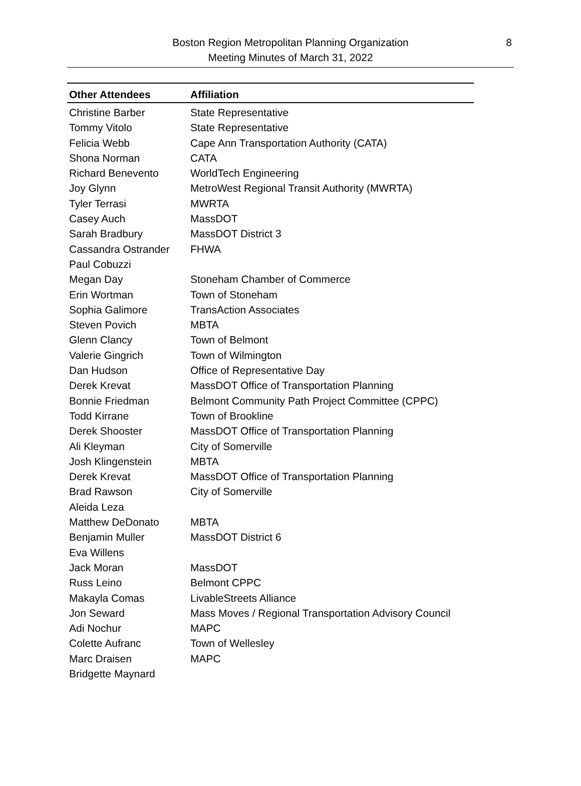Boston Region Metropolitan Planning Organization
Meeting Minutes of March 31, 2022
8
| Other Attendees | Affiliation |
| --- | --- |
| Christine Barber | State Representative |
| Tommy Vitolo | State Representative |
| Felicia Webb | Cape Ann Transportation Authority (CATA) |
| Shona Norman | CATA |
| Richard Benevento | WorldTech Engineering |
| Joy Glynn | MetroWest Regional Transit Authority (MWRTA) |
| Tyler Terrasi | MWRTA |
| Casey Auch | MassDOT |
| Sarah Bradbury | MassDOT District 3 |
| Cassandra Ostrander | FHWA |
| Paul Cobuzzi | |
| Megan Day | Stoneham Chamber of Commerce |
| Erin Wortman | Town of Stoneham |
| Sophia Galimore | TransAction Associates |
| Steven Povich | MBTA |
| Glenn Clancy | Town of Belmont |
| Valerie Gingrich | Town of Wilmington |
| Dan Hudson | Office of Representative Day |
| Derek Krevat | MassDOT Office of Transportation Planning |
| Bonnie Friedman | Belmont Community Path Project Committee (CPPC) |
| Todd Kirrane | Town of Brookline |
| Derek Shooster | MassDOT Office of Transportation Planning |
| Ali Kleyman | City of Somerville |
| Josh Klingenstein | MBTA |
| Derek Krevat | MassDOT Office of Transportation Planning |
| Brad Rawson | City of Somerville |
| Aleida Leza | |
| Matthew DeDonato | MBTA |
| Benjamin Muller | MassDOT District 6 |
| Eva Willens | |
| Jack Moran | MassDOT |
| Russ Leino | Belmont CPPC |
| Makayla Comas | LivableStreets Alliance |
| Jon Seward | Mass Moves / Regional Transportation Advisory Council |
| Adi Nochur | MAPC |
| Colette Aufranc | Town of Wellesley |
| Marc Draisen | MAPC |
| Bridgette Maynard | |